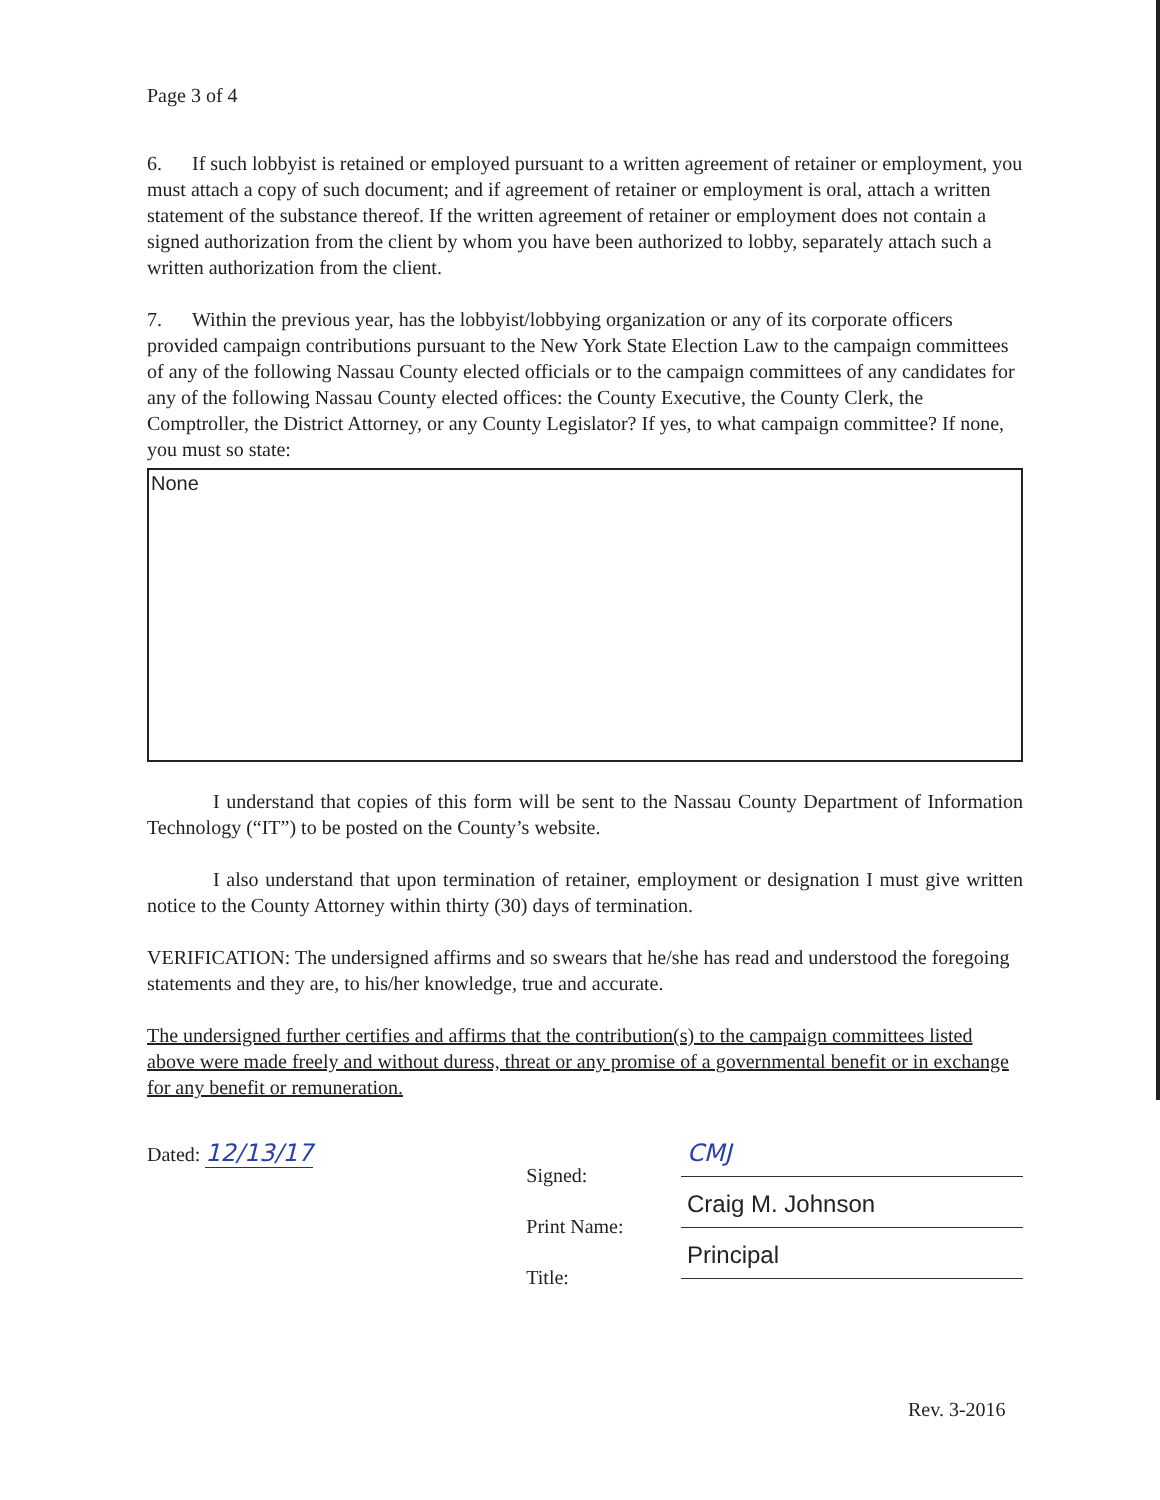Page 3 of 4
6. If such lobbyist is retained or employed pursuant to a written agreement of retainer or employment, you must attach a copy of such document; and if agreement of retainer or employment is oral, attach a written statement of the substance thereof. If the written agreement of retainer or employment does not contain a signed authorization from the client by whom you have been authorized to lobby, separately attach such a written authorization from the client.
7. Within the previous year, has the lobbyist/lobbying organization or any of its corporate officers provided campaign contributions pursuant to the New York State Election Law to the campaign committees of any of the following Nassau County elected officials or to the campaign committees of any candidates for any of the following Nassau County elected offices: the County Executive, the County Clerk, the Comptroller, the District Attorney, or any County Legislator? If yes, to what campaign committee? If none, you must so state:
None
I understand that copies of this form will be sent to the Nassau County Department of Information Technology (“IT”) to be posted on the County’s website.
I also understand that upon termination of retainer, employment or designation I must give written notice to the County Attorney within thirty (30) days of termination.
VERIFICATION: The undersigned affirms and so swears that he/she has read and understood the foregoing statements and they are, to his/her knowledge, true and accurate.
The undersigned further certifies and affirms that the contribution(s) to the campaign committees listed above were made freely and without duress, threat or any promise of a governmental benefit or in exchange for any benefit or remuneration.
Dated: 12/13/17
Signed:
Print Name:
Title:
CMJ
Craig M. Johnson
Principal
Rev. 3-2016